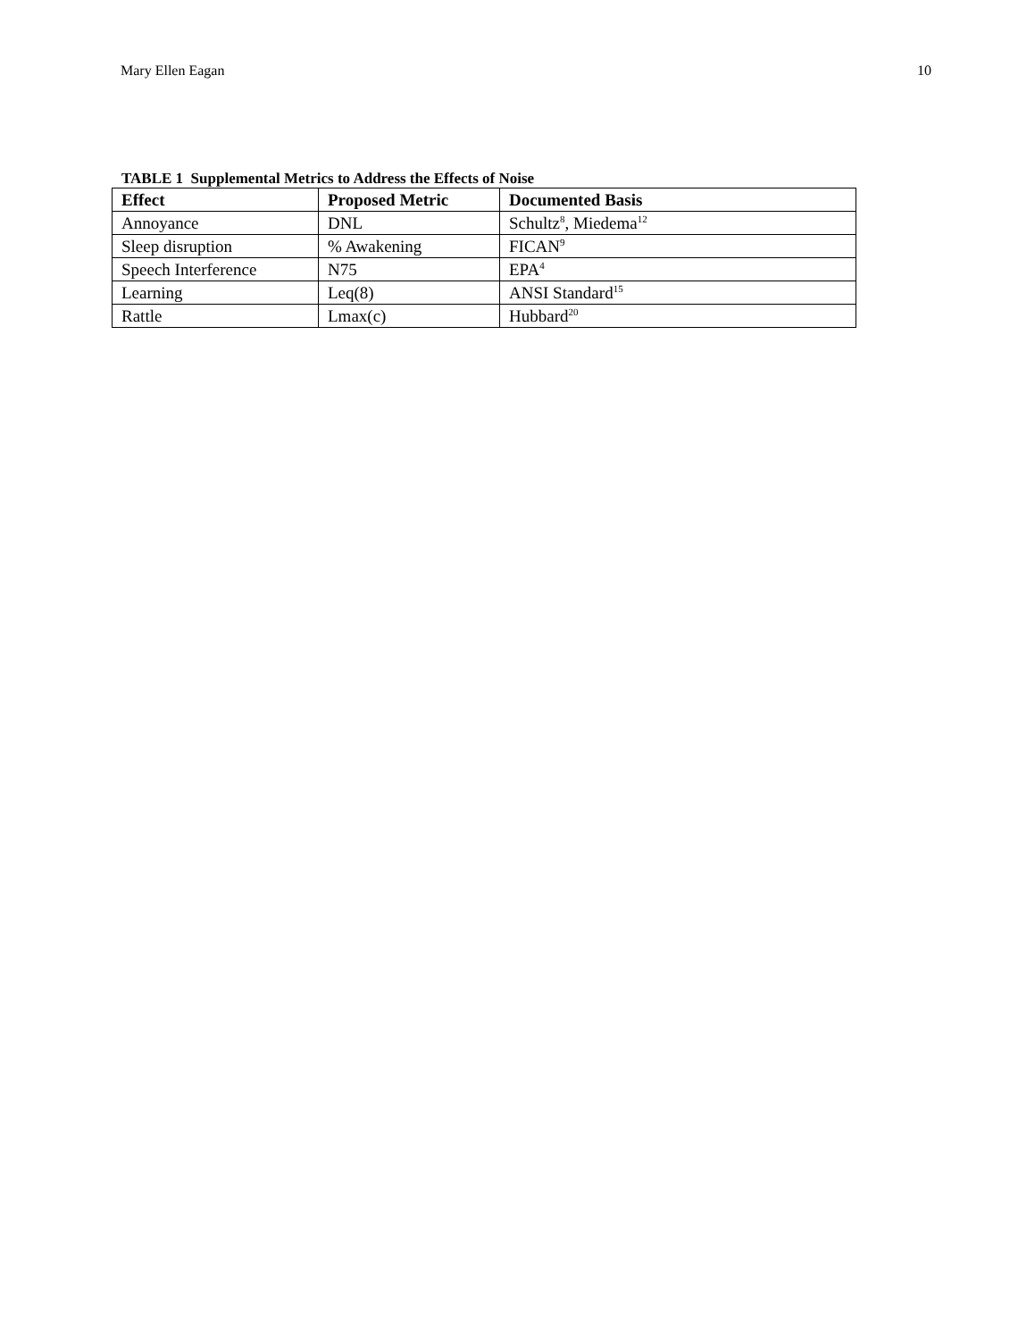Mary Ellen Eagan 10
TABLE 1 Supplemental Metrics to Address the Effects of Noise
| Effect | Proposed Metric | Documented Basis |
| --- | --- | --- |
| Annoyance | DNL | Schultz<sup>8</sup>, Miedema<sup>12</sup> |
| Sleep disruption | % Awakening | FICAN<sup>9</sup> |
| Speech Interference | N75 | EPA<sup>4</sup> |
| Learning | Leq(8) | ANSI Standard<sup>15</sup> |
| Rattle | Lmax(c) | Hubbard<sup>20</sup> |